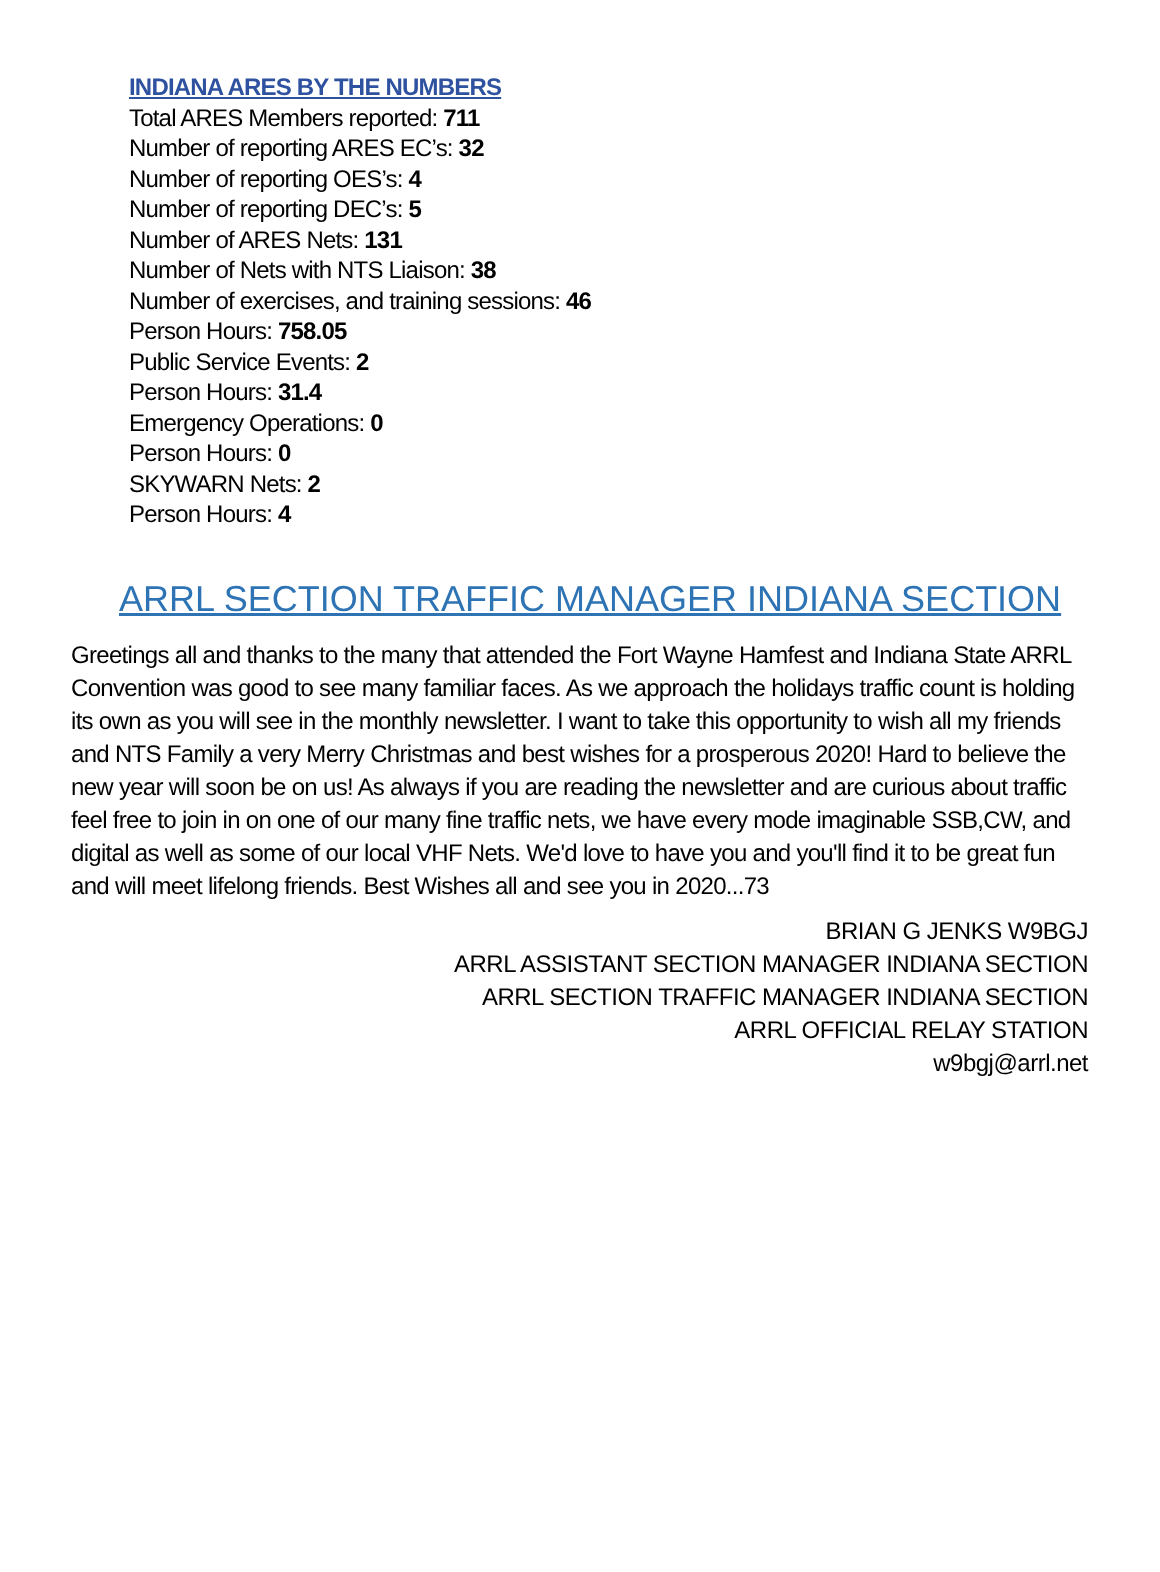INDIANA ARES BY THE NUMBERS
Total ARES Members reported: 711
Number of reporting ARES EC’s: 32
Number of reporting OES’s: 4
Number of reporting DEC’s: 5
Number of ARES Nets: 131
Number of Nets with NTS Liaison: 38
Number of exercises, and training sessions: 46
Person Hours: 758.05
Public Service Events: 2
Person Hours: 31.4
Emergency Operations: 0
Person Hours: 0
SKYWARN Nets: 2
Person Hours: 4
ARRL SECTION TRAFFIC MANAGER INDIANA SECTION
Greetings all and thanks to the many that attended the Fort Wayne Hamfest and Indiana State ARRL Convention was good to see many familiar faces. As we approach the holidays traffic count is holding its own as you will see in the monthly newsletter. I want to take this opportunity to wish all my friends and NTS Family a very Merry Christmas and best wishes for a prosperous 2020! Hard to believe the new year will soon be on us! As always if you are reading the newsletter and are curious about traffic feel free to join in on one of our many fine traffic nets, we have every mode imaginable SSB,CW, and digital as well as some of our local VHF Nets. We'd love to have you and you'll find it to be great fun and will meet lifelong friends. Best Wishes all and see you in 2020...73
BRIAN G JENKS W9BGJ
ARRL ASSISTANT SECTION MANAGER INDIANA SECTION
ARRL SECTION TRAFFIC MANAGER INDIANA SECTION
ARRL OFFICIAL RELAY STATION
w9bgj@arrl.net